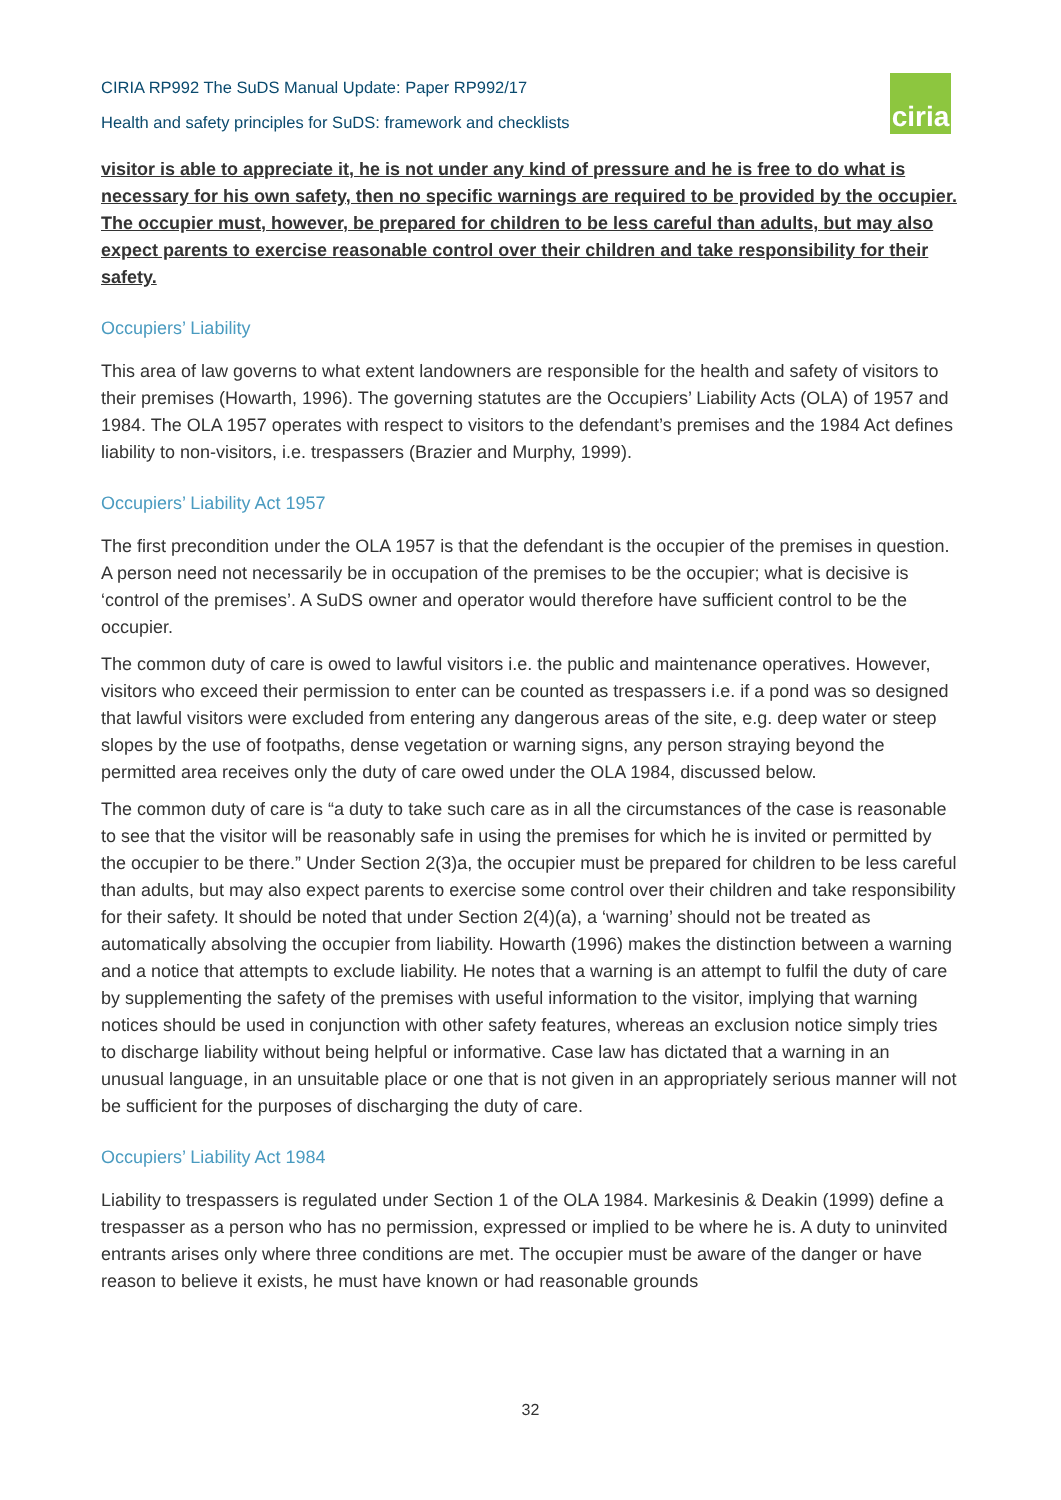CIRIA RP992 The SuDS Manual Update: Paper RP992/17
Health and safety principles for SuDS: framework and checklists
ciria
visitor is able to appreciate it, he is not under any kind of pressure and he is free to do what is necessary for his own safety, then no specific warnings are required to be provided by the occupier. The occupier must, however, be prepared for children to be less careful than adults, but may also expect parents to exercise reasonable control over their children and take responsibility for their safety.
Occupiers’ Liability
This area of law governs to what extent landowners are responsible for the health and safety of visitors to their premises (Howarth, 1996). The governing statutes are the Occupiers’ Liability Acts (OLA) of 1957 and 1984. The OLA 1957 operates with respect to visitors to the defendant’s premises and the 1984 Act defines liability to non-visitors, i.e. trespassers (Brazier and Murphy, 1999).
Occupiers’ Liability Act 1957
The first precondition under the OLA 1957 is that the defendant is the occupier of the premises in question. A person need not necessarily be in occupation of the premises to be the occupier; what is decisive is ‘control of the premises’. A SuDS owner and operator would therefore have sufficient control to be the occupier.
The common duty of care is owed to lawful visitors i.e. the public and maintenance operatives. However, visitors who exceed their permission to enter can be counted as trespassers i.e. if a pond was so designed that lawful visitors were excluded from entering any dangerous areas of the site, e.g. deep water or steep slopes by the use of footpaths, dense vegetation or warning signs, any person straying beyond the permitted area receives only the duty of care owed under the OLA 1984, discussed below.
The common duty of care is “a duty to take such care as in all the circumstances of the case is reasonable to see that the visitor will be reasonably safe in using the premises for which he is invited or permitted by the occupier to be there.” Under Section 2(3)a, the occupier must be prepared for children to be less careful than adults, but may also expect parents to exercise some control over their children and take responsibility for their safety. It should be noted that under Section 2(4)(a), a ‘warning’ should not be treated as automatically absolving the occupier from liability. Howarth (1996) makes the distinction between a warning and a notice that attempts to exclude liability. He notes that a warning is an attempt to fulfil the duty of care by supplementing the safety of the premises with useful information to the visitor, implying that warning notices should be used in conjunction with other safety features, whereas an exclusion notice simply tries to discharge liability without being helpful or informative. Case law has dictated that a warning in an unusual language, in an unsuitable place or one that is not given in an appropriately serious manner will not be sufficient for the purposes of discharging the duty of care.
Occupiers’ Liability Act 1984
Liability to trespassers is regulated under Section 1 of the OLA 1984. Markesinis & Deakin (1999) define a trespasser as a person who has no permission, expressed or implied to be where he is. A duty to uninvited entrants arises only where three conditions are met. The occupier must be aware of the danger or have reason to believe it exists, he must have known or had reasonable grounds
32